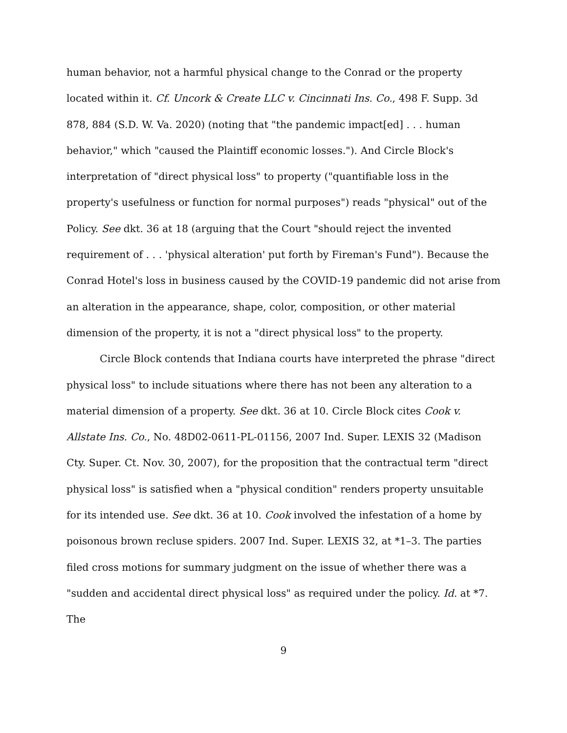human behavior, not a harmful physical change to the Conrad or the property located within it. Cf. Uncork & Create LLC v. Cincinnati Ins. Co., 498 F. Supp. 3d 878, 884 (S.D. W. Va. 2020) (noting that "the pandemic impact[ed] . . . human behavior," which "caused the Plaintiff economic losses."). And Circle Block's interpretation of "direct physical loss" to property ("quantifiable loss in the property's usefulness or function for normal purposes") reads "physical" out of the Policy. See dkt. 36 at 18 (arguing that the Court "should reject the invented requirement of . . . 'physical alteration' put forth by Fireman's Fund"). Because the Conrad Hotel's loss in business caused by the COVID-19 pandemic did not arise from an alteration in the appearance, shape, color, composition, or other material dimension of the property, it is not a "direct physical loss" to the property.
Circle Block contends that Indiana courts have interpreted the phrase "direct physical loss" to include situations where there has not been any alteration to a material dimension of a property. See dkt. 36 at 10. Circle Block cites Cook v. Allstate Ins. Co., No. 48D02-0611-PL-01156, 2007 Ind. Super. LEXIS 32 (Madison Cty. Super. Ct. Nov. 30, 2007), for the proposition that the contractual term "direct physical loss" is satisfied when a "physical condition" renders property unsuitable for its intended use. See dkt. 36 at 10. Cook involved the infestation of a home by poisonous brown recluse spiders. 2007 Ind. Super. LEXIS 32, at *1–3. The parties filed cross motions for summary judgment on the issue of whether there was a "sudden and accidental direct physical loss" as required under the policy. Id. at *7. The
9